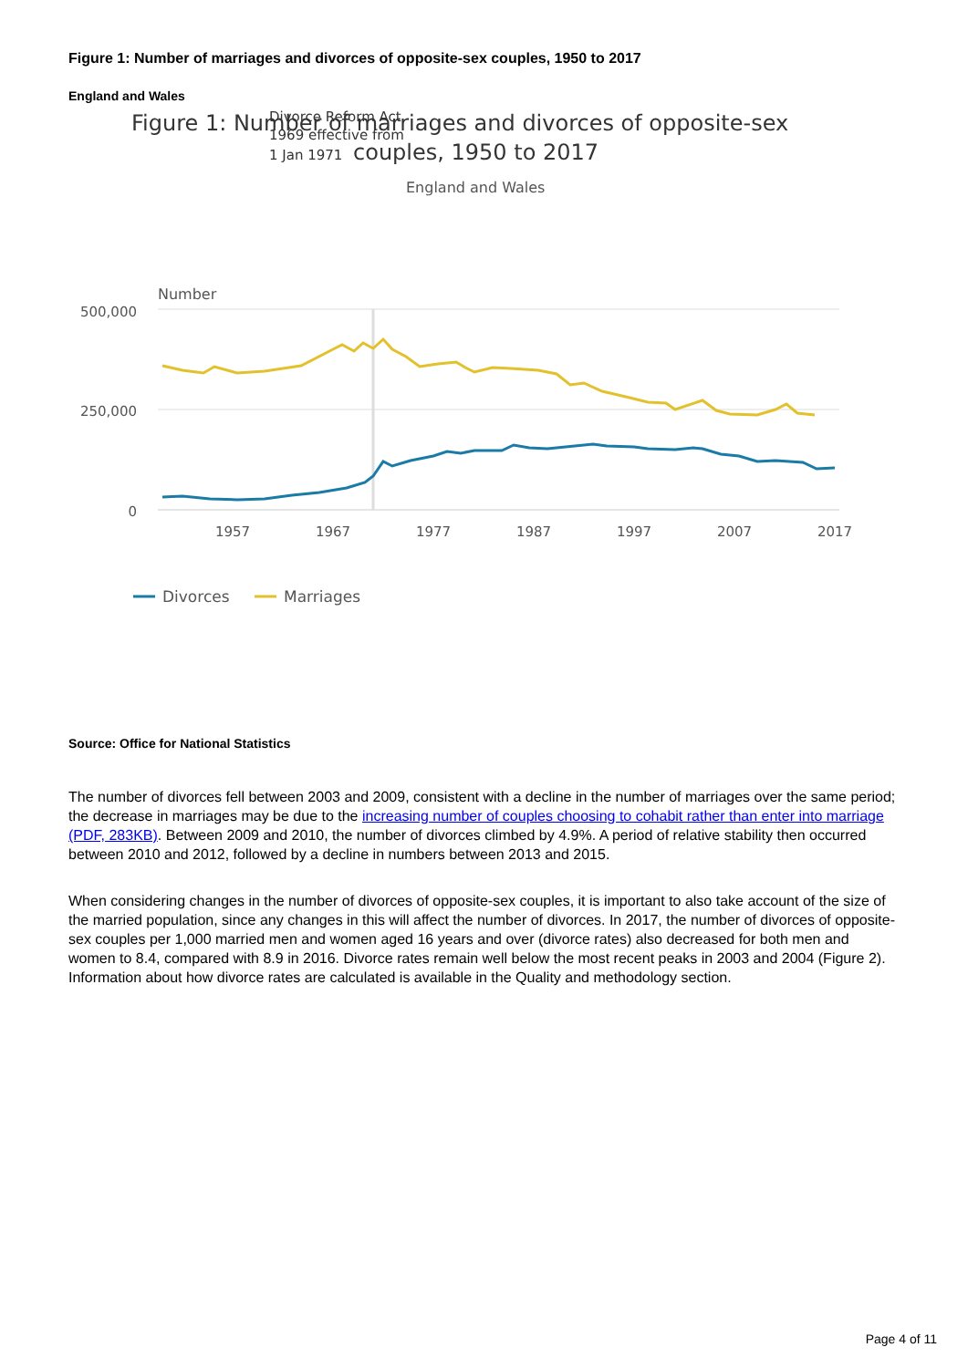Figure 1: Number of marriages and divorces of opposite-sex couples, 1950 to 2017
England and Wales
Divorce Reform Act
1969 effective from
1 Jan 1971
Figure 1: Number of marriages and divorces of opposite-sex
couples, 1950 to 2017
England and Wales
Number
500,000
250,000
0
1957
1967
1977
1987
1997
2007
2017
Divorces
Marriages
Source: Office for National Statistics
The number of divorces fell between 2003 and 2009, consistent with a decline in the number of marriages over the same period; the decrease in marriages may be due to the increasing number of couples choosing to cohabit rather than enter into marriage (PDF, 283KB). Between 2009 and 2010, the number of divorces climbed by 4.9%. A period of relative stability then occurred between 2010 and 2012, followed by a decline in numbers between 2013 and 2015.
When considering changes in the number of divorces of opposite-sex couples, it is important to also take account of the size of the married population, since any changes in this will affect the number of divorces. In 2017, the number of divorces of opposite-sex couples per 1,000 married men and women aged 16 years and over (divorce rates) also decreased for both men and women to 8.4, compared with 8.9 in 2016. Divorce rates remain well below the most recent peaks in 2003 and 2004 (Figure 2). Information about how divorce rates are calculated is available in the Quality and methodology section.
Page 4 of 11